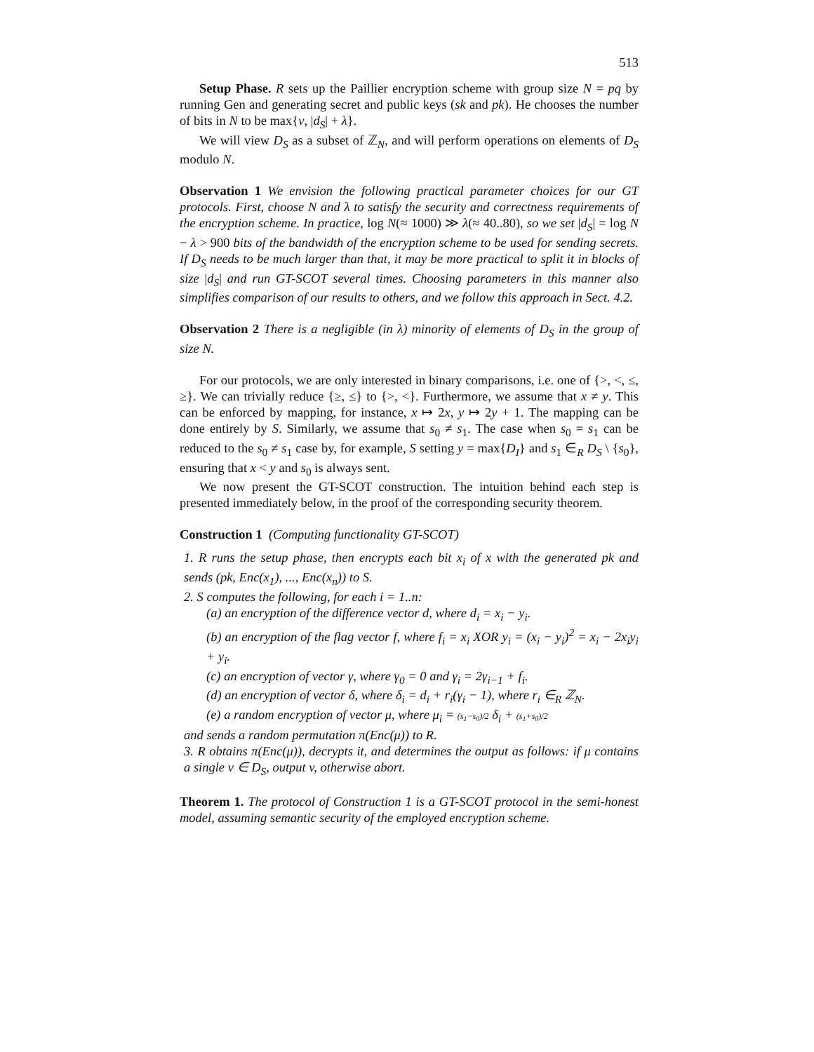513
Setup Phase. R sets up the Paillier encryption scheme with group size N = pq by running Gen and generating secret and public keys (sk and pk). He chooses the number of bits in N to be max{ν, |d<sub>S</sub>| + λ}.
We will view D<sub>S</sub> as a subset of ℤ<sub>N</sub>, and will perform operations on elements of D<sub>S</sub> modulo N.
Observation 1 We envision the following practical parameter choices for our GT protocols. First, choose N and λ to satisfy the security and correctness requirements of the encryption scheme. In practice, log N(≈ 1000) ≫ λ(≈ 40..80), so we set |d<sub>S</sub>| = log N − λ > 900 bits of the bandwidth of the encryption scheme to be used for sending secrets. If D<sub>S</sub> needs to be much larger than that, it may be more practical to split it in blocks of size |d<sub>S</sub>| and run GT-SCOT several times. Choosing parameters in this manner also simplifies comparison of our results to others, and we follow this approach in Sect. 4.2.
Observation 2 There is a negligible (in λ) minority of elements of D<sub>S</sub> in the group of size N.
For our protocols, we are only interested in binary comparisons, i.e. one of {>, <, ≤, ≥}. We can trivially reduce {≥, ≤} to {>, <}. Furthermore, we assume that x ≠ y. This can be enforced by mapping, for instance, x ↦ 2x, y ↦ 2y + 1. The mapping can be done entirely by S. Similarly, we assume that s<sub>0</sub> ≠ s<sub>1</sub>. The case when s<sub>0</sub> = s<sub>1</sub> can be reduced to the s<sub>0</sub> ≠ s<sub>1</sub> case by, for example, S setting y = max{D<sub>I</sub>} and s<sub>1</sub> ∈<sub>R</sub> D<sub>S</sub> \ {s<sub>0</sub>}, ensuring that x < y and s<sub>0</sub> is always sent.
We now present the GT-SCOT construction. The intuition behind each step is presented immediately below, in the proof of the corresponding security theorem.
Construction 1 (Computing functionality GT-SCOT)
1. R runs the setup phase, then encrypts each bit x<sub>i</sub> of x with the generated pk and sends (pk, Enc(x<sub>1</sub>), ..., Enc(x<sub>n</sub>)) to S.
2. S computes the following, for each i = 1..n:
(a) an encryption of the difference vector d, where d<sub>i</sub> = x<sub>i</sub> − y<sub>i</sub>.
(b) an encryption of the flag vector f, where f<sub>i</sub> = x<sub>i</sub> XOR y<sub>i</sub> = (x<sub>i</sub> − y<sub>i</sub>)<sup>2</sup> = x<sub>i</sub> − 2x<sub>i</sub>y<sub>i</sub> + y<sub>i</sub>.
(c) an encryption of vector γ, where γ<sub>0</sub> = 0 and γ<sub>i</sub> = 2γ<sub>i−1</sub> + f<sub>i</sub>.
(d) an encryption of vector δ, where δ<sub>i</sub> = d<sub>i</sub> + r<sub>i</sub>(γ<sub>i</sub> − 1), where r<sub>i</sub> ∈<sub>R</sub> ℤ<sub>N</sub>.
(e) a random encryption of vector μ, where μ<sub>i</sub> = (s<sub>1</sub>−s<sub>0</sub>)/2 δ<sub>i</sub> + (s<sub>1</sub>+s<sub>0</sub>)/2
and sends a random permutation π(Enc(μ)) to R.
3. R obtains π(Enc(μ)), decrypts it, and determines the output as follows: if μ contains a single v ∈ D<sub>S</sub>, output v, otherwise abort.
Theorem 1. The protocol of Construction 1 is a GT-SCOT protocol in the semi-honest model, assuming semantic security of the employed encryption scheme.